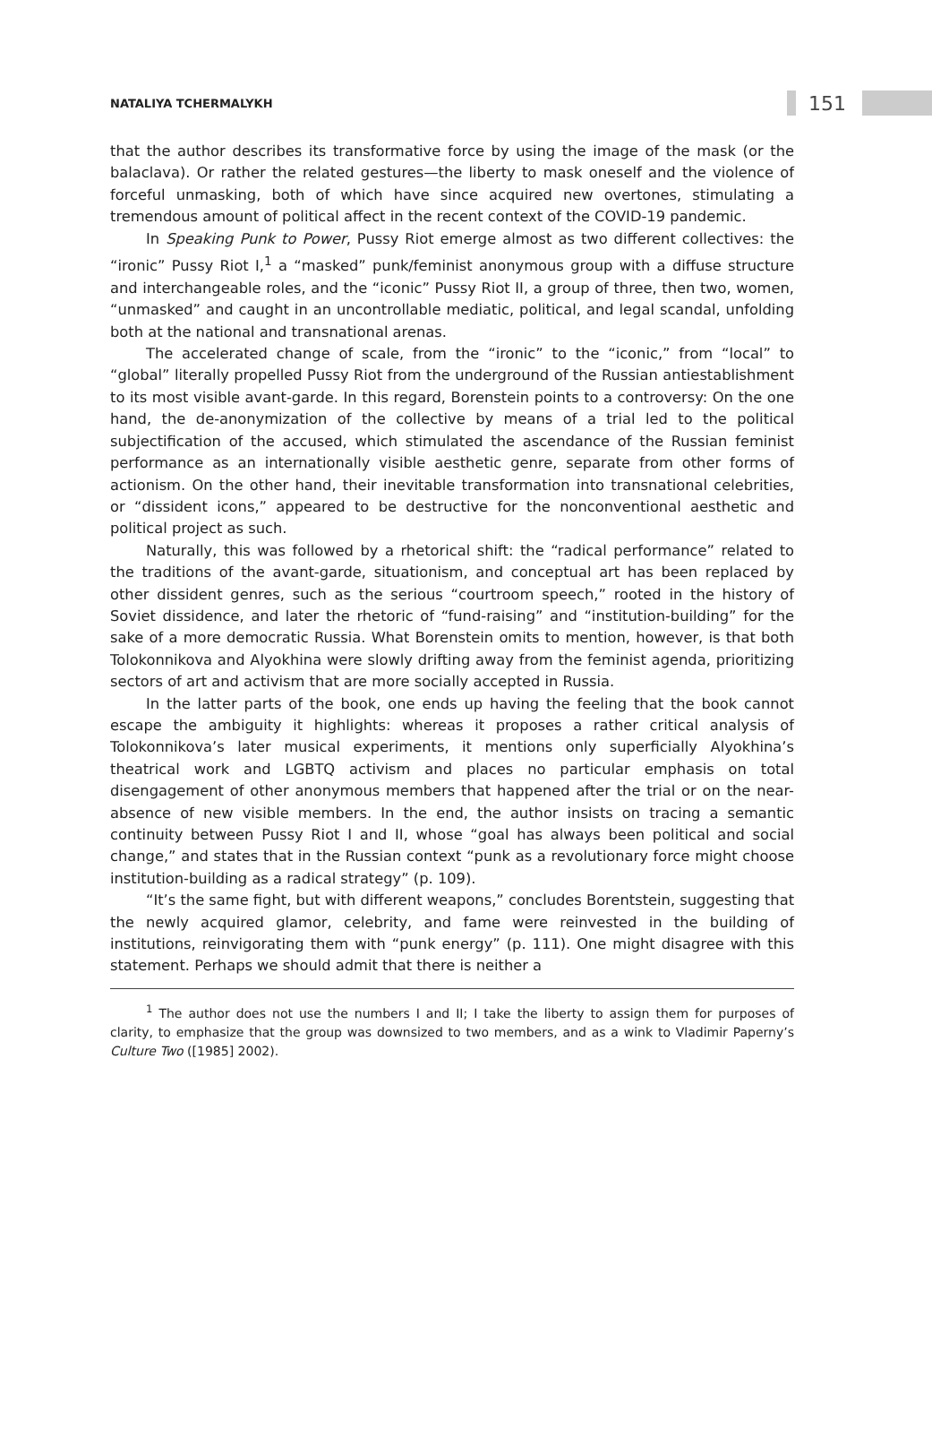NATALIYA TCHERMALYKH
151
that the author describes its transformative force by using the image of the mask (or the balaclava). Or rather the related gestures—the liberty to mask oneself and the violence of forceful unmasking, both of which have since acquired new overtones, stimulating a tremendous amount of political affect in the recent context of the COVID-19 pandemic.
In Speaking Punk to Power, Pussy Riot emerge almost as two different collectives: the “ironic” Pussy Riot I,<sup>1</sup> a “masked” punk/feminist anonymous group with a diffuse structure and interchangeable roles, and the “iconic” Pussy Riot II, a group of three, then two, women, “unmasked” and caught in an uncontrollable mediatic, political, and legal scandal, unfolding both at the national and transnational arenas.
The accelerated change of scale, from the “ironic” to the “iconic,” from “local” to “global” literally propelled Pussy Riot from the underground of the Russian antiestablishment to its most visible avant-garde. In this regard, Borenstein points to a controversy: On the one hand, the de-anonymization of the collective by means of a trial led to the political subjectification of the accused, which stimulated the ascendance of the Russian feminist performance as an internationally visible aesthetic genre, separate from other forms of actionism. On the other hand, their inevitable transformation into transnational celebrities, or “dissident icons,” appeared to be destructive for the nonconventional aesthetic and political project as such.
Naturally, this was followed by a rhetorical shift: the “radical performance” related to the traditions of the avant-garde, situationism, and conceptual art has been replaced by other dissident genres, such as the serious “courtroom speech,” rooted in the history of Soviet dissidence, and later the rhetoric of “fund-raising” and “institution-building” for the sake of a more democratic Russia. What Borenstein omits to mention, however, is that both Tolokonnikova and Alyokhina were slowly drifting away from the feminist agenda, prioritizing sectors of art and activism that are more socially accepted in Russia.
In the latter parts of the book, one ends up having the feeling that the book cannot escape the ambiguity it highlights: whereas it proposes a rather critical analysis of Tolokonnikova’s later musical experiments, it mentions only superficially Alyokhina’s theatrical work and LGBTQ activism and places no particular emphasis on total disengagement of other anonymous members that happened after the trial or on the near-absence of new visible members. In the end, the author insists on tracing a semantic continuity between Pussy Riot I and II, whose “goal has always been political and social change,” and states that in the Russian context “punk as a revolutionary force might choose institution-building as a radical strategy” (p. 109).
“It’s the same fight, but with different weapons,” concludes Borentstein, suggesting that the newly acquired glamor, celebrity, and fame were reinvested in the building of institutions, reinvigorating them with “punk energy” (p. 111). One might disagree with this statement. Perhaps we should admit that there is neither a
<sup>1</sup> The author does not use the numbers I and II; I take the liberty to assign them for purposes of clarity, to emphasize that the group was downsized to two members, and as a wink to Vladimir Paperny’s Culture Two ([1985] 2002).